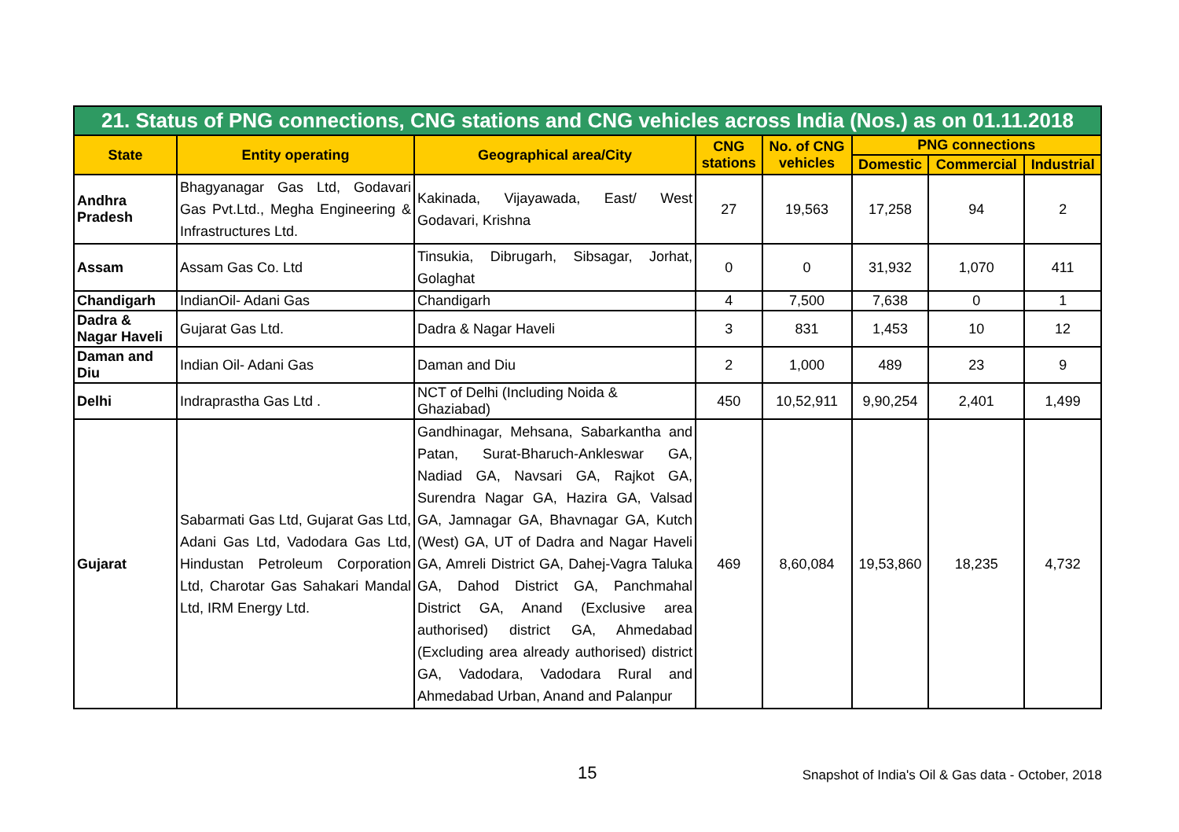| 21. Status of PNG connections, CNG stations and CNG vehicles across India (Nos.) as on 01.11.2018 | | | | | | | |
| State | Entity operating | Geographical area/City | CNG stations | No. of CNG vehicles | PNG connections | | |
| | | | | | Domestic | Commercial | Industrial |
| Andhra Pradesh | Bhagyanagar Gas Ltd, Godavari Gas Pvt.Ltd., Megha Engineering & Infrastructures Ltd. | Kakinada, Vijayawada, East/ West Godavari, Krishna | 27 | 19,563 | 17,258 | 94 | 2 |
| Assam | Assam Gas Co. Ltd | Tinsukia, Dibrugarh, Sibsagar, Jorhat, Golaghat | 0 | 0 | 31,932 | 1,070 | 411 |
| Chandigarh | IndianOil- Adani Gas | Chandigarh | 4 | 7,500 | 7,638 | 0 | 1 |
| Dadra & Nagar Haveli | Gujarat Gas Ltd. | Dadra & Nagar Haveli | 3 | 831 | 1,453 | 10 | 12 |
| Daman and Diu | Indian Oil- Adani Gas | Daman and Diu | 2 | 1,000 | 489 | 23 | 9 |
| Delhi | Indraprastha Gas Ltd . | NCT of Delhi (Including Noida & Ghaziabad) | 450 | 10,52,911 | 9,90,254 | 2,401 | 1,499 |
| Gujarat | Sabarmati Gas Ltd, Gujarat Gas Ltd, Adani Gas Ltd, Vadodara Gas Ltd, Hindustan Petroleum Corporation Ltd, Charotar Gas Sahakari Mandal Ltd, IRM Energy Ltd. | Gandhinagar, Mehsana, Sabarkantha and Patan, Surat-Bharuch-Ankleswar GA, Nadiad GA, Navsari GA, Rajkot GA, Surendra Nagar GA, Hazira GA, Valsad GA, Jamnagar GA, Bhavnagar GA, Kutch (West) GA, UT of Dadra and Nagar Haveli GA, Amreli District GA, Dahej-Vagra Taluka GA, Dahod District GA, Panchmahal District GA, Anand (Exclusive area authorised) district GA, Ahmedabad (Excluding area already authorised) district GA, Vadodara, Vadodara Rural and Ahmedabad Urban, Anand and Palanpur | 469 | 8,60,084 | 19,53,860 | 18,235 | 4,732 |
15 Snapshot of India's Oil & Gas data - October, 2018